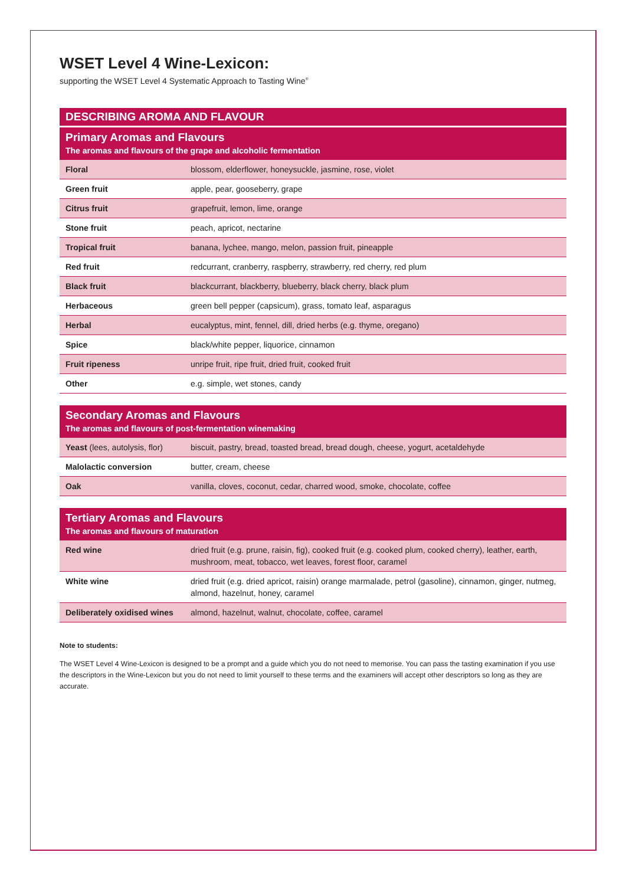WSET Level 4 Wine-Lexicon:
supporting the WSET Level 4 Systematic Approach to Tasting Wine<sup>®</sup>
| DESCRIBING AROMA AND FLAVOUR | |
| --- | --- |
| Primary Aromas and Flavours The aromas and flavours of the grape and alcoholic fermentation | |
| Floral | blossom, elderflower, honeysuckle, jasmine, rose, violet |
| Green fruit | apple, pear, gooseberry, grape |
| Citrus fruit | grapefruit, lemon, lime, orange |
| Stone fruit | peach, apricot, nectarine |
| Tropical fruit | banana, lychee, mango, melon, passion fruit, pineapple |
| Red fruit | redcurrant, cranberry, raspberry, strawberry, red cherry, red plum |
| Black fruit | blackcurrant, blackberry, blueberry, black cherry, black plum |
| Herbaceous | green bell pepper (capsicum), grass, tomato leaf, asparagus |
| Herbal | eucalyptus, mint, fennel, dill, dried herbs (e.g. thyme, oregano) |
| Spice | black/white pepper, liquorice, cinnamon |
| Fruit ripeness | unripe fruit, ripe fruit, dried fruit, cooked fruit |
| Other | e.g. simple, wet stones, candy |
| Secondary Aromas and Flavours The aromas and flavours of post-fermentation winemaking | |
| --- | --- |
| Yeast (lees, autolysis, flor) | biscuit, pastry, bread, toasted bread, bread dough, cheese, yogurt, acetaldehyde |
| Malolactic conversion | butter, cream, cheese |
| Oak | vanilla, cloves, coconut, cedar, charred wood, smoke, chocolate, coffee |
| Tertiary Aromas and Flavours The aromas and flavours of maturation | |
| --- | --- |
| Red wine | dried fruit (e.g. prune, raisin, fig), cooked fruit (e.g. cooked plum, cooked cherry), leather, earth, mushroom, meat, tobacco, wet leaves, forest floor, caramel |
| White wine | dried fruit (e.g. dried apricot, raisin) orange marmalade, petrol (gasoline), cinnamon, ginger, nutmeg, almond, hazelnut, honey, caramel |
| Deliberately oxidised wines | almond, hazelnut, walnut, chocolate, coffee, caramel |
Note to students:
The WSET Level 4 Wine-Lexicon is designed to be a prompt and a guide which you do not need to memorise. You can pass the tasting examination if you use the descriptors in the Wine-Lexicon but you do not need to limit yourself to these terms and the examiners will accept other descriptors so long as they are accurate.